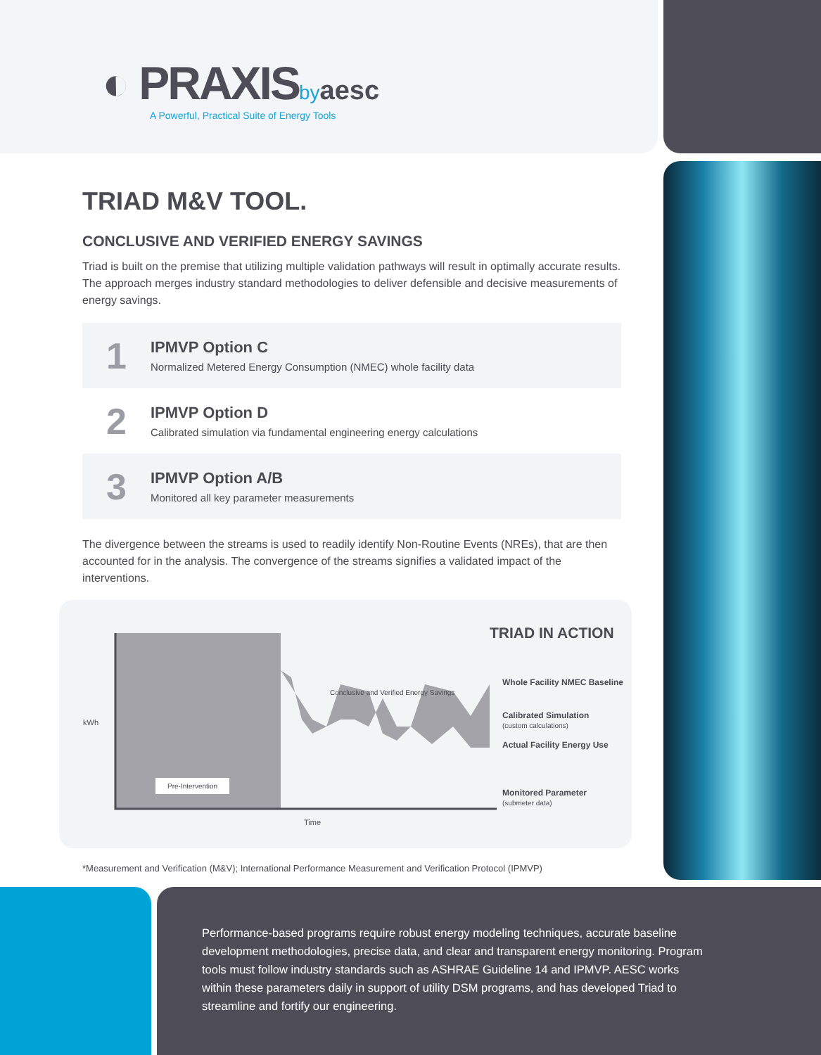◐ PRAXIS by aesc
A Powerful, Practical Suite of Energy Tools
TRIAD M&V TOOL.
CONCLUSIVE AND VERIFIED ENERGY SAVINGS
Triad is built on the premise that utilizing multiple validation pathways will result in optimally accurate results. The approach merges industry standard methodologies to deliver defensible and decisive measurements of energy savings.
1
IPMVP Option C
Normalized Metered Energy Consumption (NMEC) whole facility data
2
IPMVP Option D
Calibrated simulation via fundamental engineering energy calculations
3
IPMVP Option A/B
Monitored all key parameter measurements
The divergence between the streams is used to readily identify Non-Routine Events (NREs), that are then accounted for in the analysis. The convergence of the streams signifies a validated impact of the interventions.
TRIAD IN ACTION
Conclusive and Verified Energy Savings
kWh
Pre-Intervention
Time
Whole Facility NMEC Baseline
Calibrated Simulation
(custom calculations)
Actual Facility Energy Use
Monitored Parameter
(submeter data)
*Measurement and Verification (M&V); International Performance Measurement and Verification Protocol (IPMVP)
Performance-based programs require robust energy modeling techniques, accurate baseline development methodologies, precise data, and clear and transparent energy monitoring. Program tools must follow industry standards such as ASHRAE Guideline 14 and IPMVP. AESC works within these parameters daily in support of utility DSM programs, and has developed Triad to streamline and fortify our engineering.